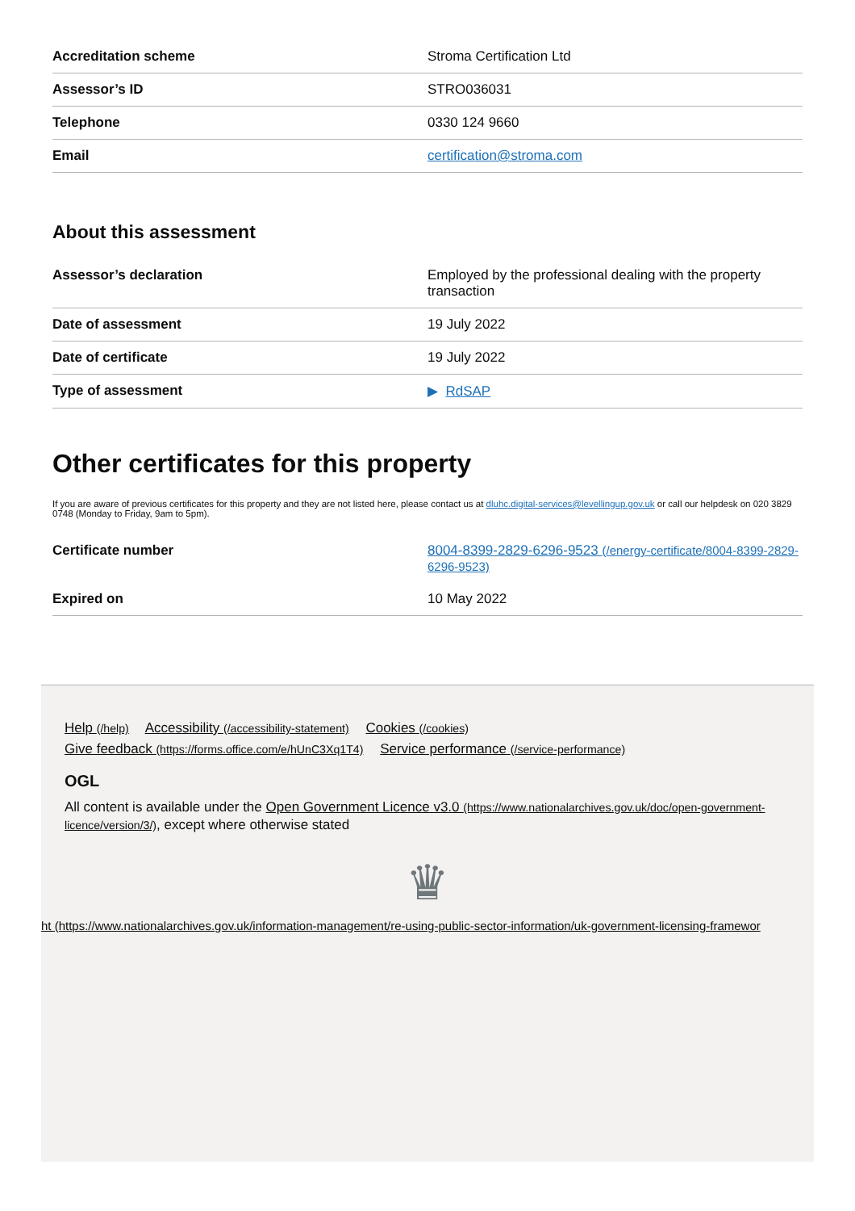| Accreditation scheme | Stroma Certification Ltd |
| Assessor’s ID | STRO036031 |
| Telephone | 0330 124 9660 |
| Email | certification@stroma.com |
About this assessment
| Assessor’s declaration | Employed by the professional dealing with the property transaction |
| Date of assessment | 19 July 2022 |
| Date of certificate | 19 July 2022 |
| Type of assessment | ▶ RdSAP |
Other certificates for this property
If you are aware of previous certificates for this property and they are not listed here, please contact us at dluhc.digital-services@levellingup.gov.uk or call our helpdesk on 020 3829 0748 (Monday to Friday, 9am to 5pm).
| Certificate number | 8004-8399-2829-6296-9523 (/energy-certificate/8004-8399-2829-6296-9523) |
| Expired on | 10 May 2022 |
Help (/help) Accessibility (/accessibility-statement) Cookies (/cookies)
Give feedback (https://forms.office.com/e/hUnC3Xq1T4) Service performance (/service-performance)
OGL
All content is available under the Open Government Licence v3.0 (https://www.nationalarchives.gov.uk/doc/open-government-licence/version/3/), except where otherwise stated
♛
ht (https://www.nationalarchives.gov.uk/information-management/re-using-public-sector-information/uk-government-licensing-framewor